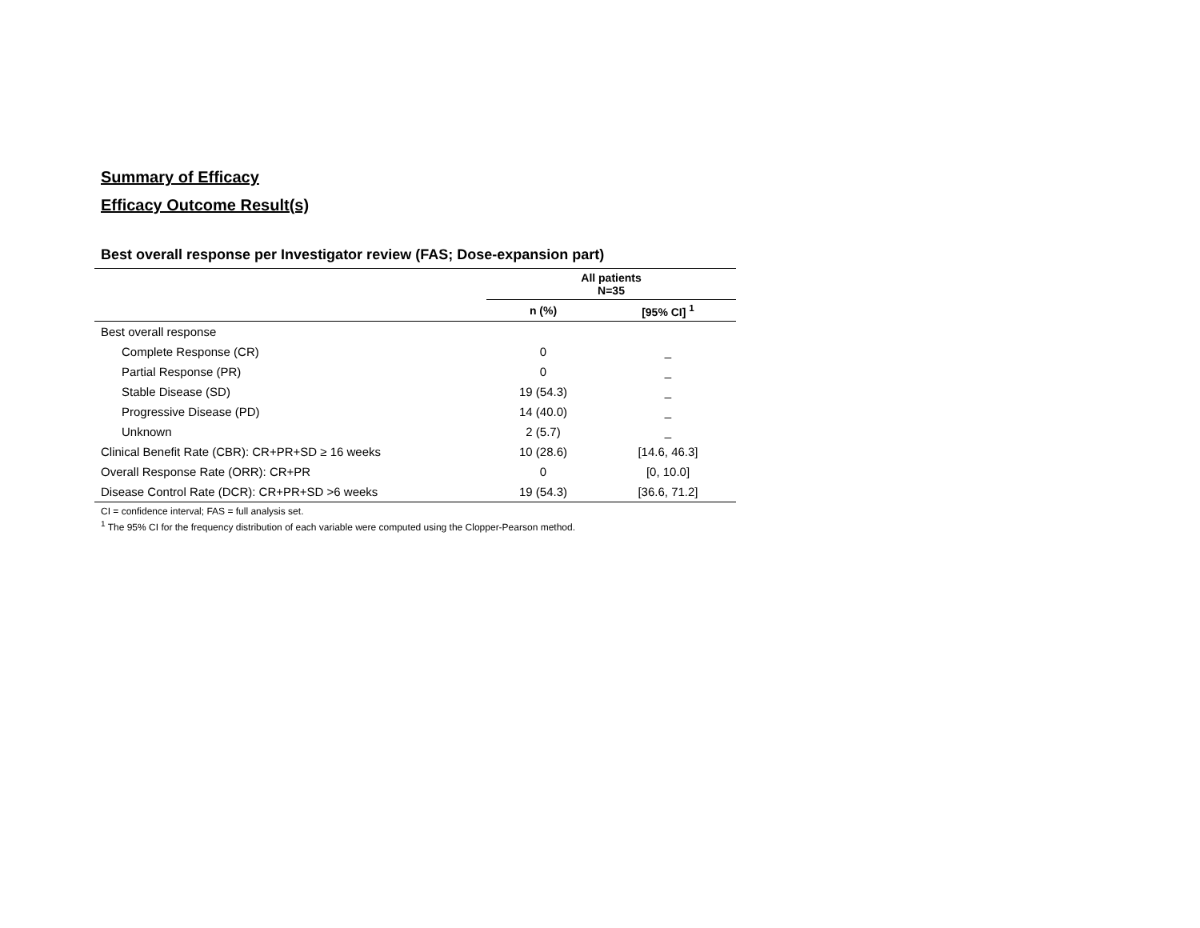Summary of Efficacy
Efficacy Outcome Result(s)
Best overall response per Investigator review (FAS; Dose-expansion part)
| | All patients N=35 | |
| --- | --- | --- |
| | n (%) | [95% CI] <sup>1</sup> |
| Best overall response | | |
| Complete Response (CR) | 0 | _ |
| Partial Response (PR) | 0 | _ |
| Stable Disease (SD) | 19 (54.3) | _ |
| Progressive Disease (PD) | 14 (40.0) | _ |
| Unknown | 2 (5.7) | _ |
| Clinical Benefit Rate (CBR): CR+PR+SD ≥ 16 weeks | 10 (28.6) | [14.6, 46.3] |
| Overall Response Rate (ORR): CR+PR | 0 | [0, 10.0] |
| Disease Control Rate (DCR): CR+PR+SD >6 weeks | 19 (54.3) | [36.6, 71.2] |
CI = confidence interval; FAS = full analysis set.
<sup>1</sup> The 95% CI for the frequency distribution of each variable were computed using the Clopper-Pearson method.